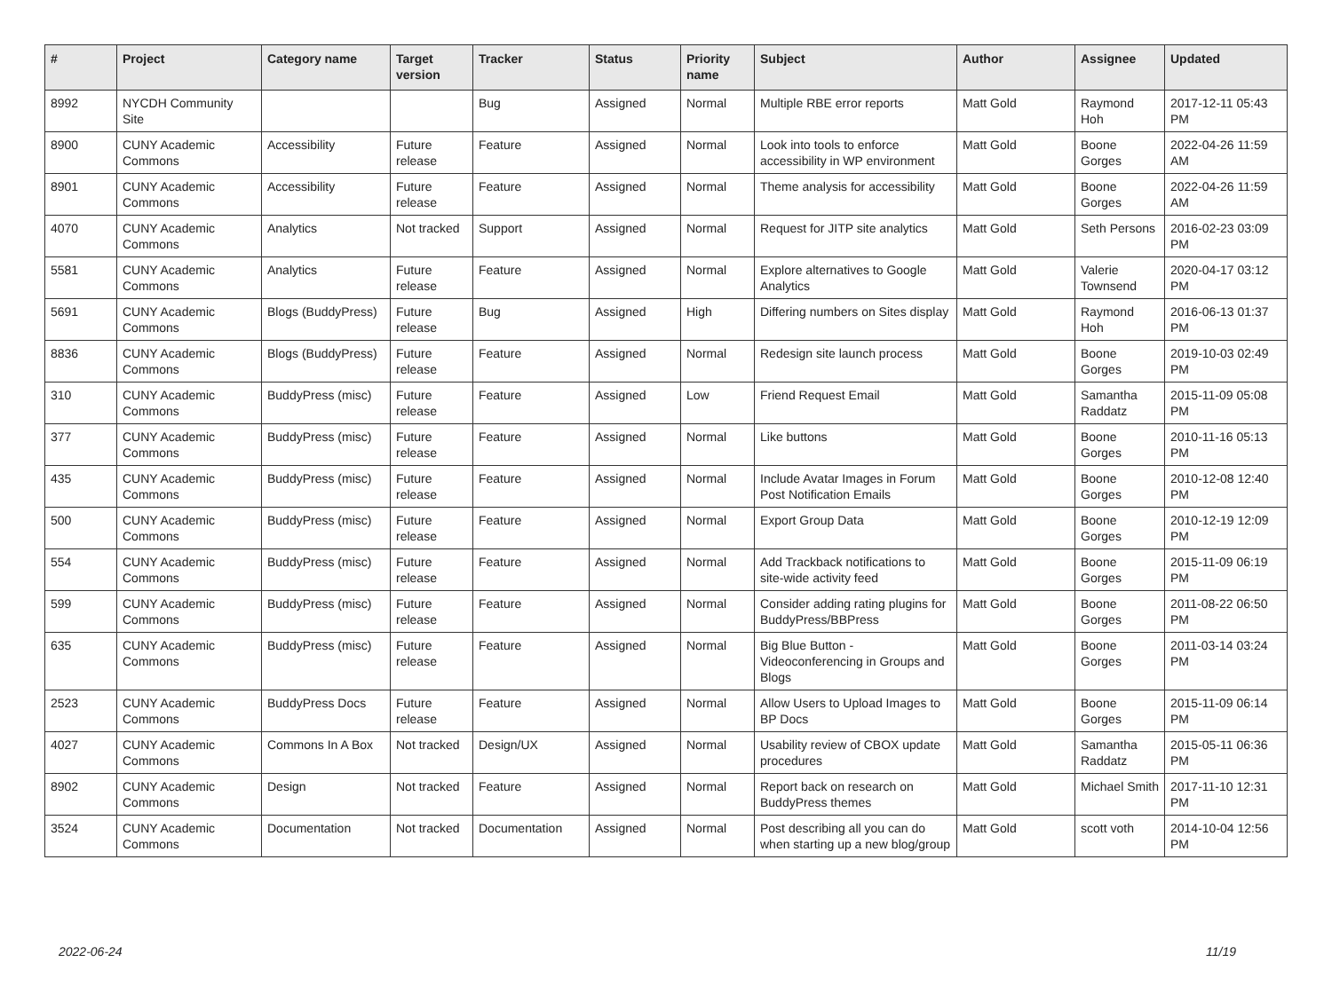| # | Project | Category name | Target version | Tracker | Status | Priority name | Subject | Author | Assignee | Updated |
| --- | --- | --- | --- | --- | --- | --- | --- | --- | --- | --- |
| 8992 | NYCDH Community Site | | | Bug | Assigned | Normal | Multiple RBE error reports | Matt Gold | Raymond Hoh | 2017-12-11 05:43 PM |
| 8900 | CUNY Academic Commons | Accessibility | Future release | Feature | Assigned | Normal | Look into tools to enforce accessibility in WP environment | Matt Gold | Boone Gorges | 2022-04-26 11:59 AM |
| 8901 | CUNY Academic Commons | Accessibility | Future release | Feature | Assigned | Normal | Theme analysis for accessibility | Matt Gold | Boone Gorges | 2022-04-26 11:59 AM |
| 4070 | CUNY Academic Commons | Analytics | Not tracked | Support | Assigned | Normal | Request for JITP site analytics | Matt Gold | Seth Persons | 2016-02-23 03:09 PM |
| 5581 | CUNY Academic Commons | Analytics | Future release | Feature | Assigned | Normal | Explore alternatives to Google Analytics | Matt Gold | Valerie Townsend | 2020-04-17 03:12 PM |
| 5691 | CUNY Academic Commons | Blogs (BuddyPress) | Future release | Bug | Assigned | High | Differing numbers on Sites display | Matt Gold | Raymond Hoh | 2016-06-13 01:37 PM |
| 8836 | CUNY Academic Commons | Blogs (BuddyPress) | Future release | Feature | Assigned | Normal | Redesign site launch process | Matt Gold | Boone Gorges | 2019-10-03 02:49 PM |
| 310 | CUNY Academic Commons | BuddyPress (misc) | Future release | Feature | Assigned | Low | Friend Request Email | Matt Gold | Samantha Raddatz | 2015-11-09 05:08 PM |
| 377 | CUNY Academic Commons | BuddyPress (misc) | Future release | Feature | Assigned | Normal | Like buttons | Matt Gold | Boone Gorges | 2010-11-16 05:13 PM |
| 435 | CUNY Academic Commons | BuddyPress (misc) | Future release | Feature | Assigned | Normal | Include Avatar Images in Forum Post Notification Emails | Matt Gold | Boone Gorges | 2010-12-08 12:40 PM |
| 500 | CUNY Academic Commons | BuddyPress (misc) | Future release | Feature | Assigned | Normal | Export Group Data | Matt Gold | Boone Gorges | 2010-12-19 12:09 PM |
| 554 | CUNY Academic Commons | BuddyPress (misc) | Future release | Feature | Assigned | Normal | Add Trackback notifications to site-wide activity feed | Matt Gold | Boone Gorges | 2015-11-09 06:19 PM |
| 599 | CUNY Academic Commons | BuddyPress (misc) | Future release | Feature | Assigned | Normal | Consider adding rating plugins for BuddyPress/BBPress | Matt Gold | Boone Gorges | 2011-08-22 06:50 PM |
| 635 | CUNY Academic Commons | BuddyPress (misc) | Future release | Feature | Assigned | Normal | Big Blue Button - Videoconferencing in Groups and Blogs | Matt Gold | Boone Gorges | 2011-03-14 03:24 PM |
| 2523 | CUNY Academic Commons | BuddyPress Docs | Future release | Feature | Assigned | Normal | Allow Users to Upload Images to BP Docs | Matt Gold | Boone Gorges | 2015-11-09 06:14 PM |
| 4027 | CUNY Academic Commons | Commons In A Box | Not tracked | Design/UX | Assigned | Normal | Usability review of CBOX update procedures | Matt Gold | Samantha Raddatz | 2015-05-11 06:36 PM |
| 8902 | CUNY Academic Commons | Design | Not tracked | Feature | Assigned | Normal | Report back on research on BuddyPress themes | Matt Gold | Michael Smith | 2017-11-10 12:31 PM |
| 3524 | CUNY Academic Commons | Documentation | Not tracked | Documentation | Assigned | Normal | Post describing all you can do when starting up a new blog/group | Matt Gold | scott voth | 2014-10-04 12:56 PM |
2022-06-24 11/19